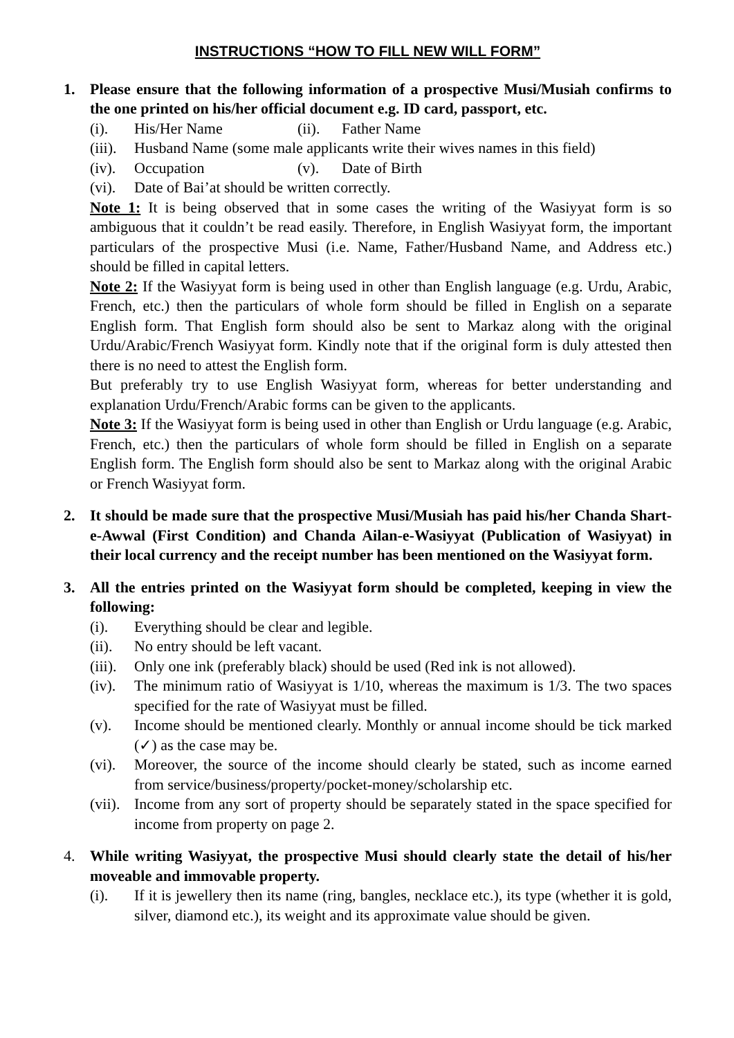INSTRUCTIONS “HOW TO FILL NEW WILL FORM”
1. Please ensure that the following information of a prospective Musi/Musiah confirms to the one printed on his/her official document e.g. ID card, passport, etc.
(i). His/Her Name (ii). Father Name
(iii). Husband Name (some male applicants write their wives names in this field)
(iv). Occupation (v). Date of Birth
(vi). Date of Bai’at should be written correctly.
Note 1: It is being observed that in some cases the writing of the Wasiyyat form is so ambiguous that it couldn’t be read easily. Therefore, in English Wasiyyat form, the important particulars of the prospective Musi (i.e. Name, Father/Husband Name, and Address etc.) should be filled in capital letters.
Note 2: If the Wasiyyat form is being used in other than English language (e.g. Urdu, Arabic, French, etc.) then the particulars of whole form should be filled in English on a separate English form. That English form should also be sent to Markaz along with the original Urdu/Arabic/French Wasiyyat form. Kindly note that if the original form is duly attested then there is no need to attest the English form.
But preferably try to use English Wasiyyat form, whereas for better understanding and explanation Urdu/French/Arabic forms can be given to the applicants.
Note 3: If the Wasiyyat form is being used in other than English or Urdu language (e.g. Arabic, French, etc.) then the particulars of whole form should be filled in English on a separate English form. The English form should also be sent to Markaz along with the original Arabic or French Wasiyyat form.
2. It should be made sure that the prospective Musi/Musiah has paid his/her Chanda Shart-e-Awwal (First Condition) and Chanda Ailan-e-Wasiyyat (Publication of Wasiyyat) in their local currency and the receipt number has been mentioned on the Wasiyyat form.
3. All the entries printed on the Wasiyyat form should be completed, keeping in view the following:
(i). Everything should be clear and legible.
(ii). No entry should be left vacant.
(iii). Only one ink (preferably black) should be used (Red ink is not allowed).
(iv). The minimum ratio of Wasiyyat is 1/10, whereas the maximum is 1/3. The two spaces specified for the rate of Wasiyyat must be filled.
(v). Income should be mentioned clearly. Monthly or annual income should be tick marked (✓) as the case may be.
(vi). Moreover, the source of the income should clearly be stated, such as income earned from service/business/property/pocket-money/scholarship etc.
(vii). Income from any sort of property should be separately stated in the space specified for income from property on page 2.
4. While writing Wasiyyat, the prospective Musi should clearly state the detail of his/her moveable and immovable property.
(i). If it is jewellery then its name (ring, bangles, necklace etc.), its type (whether it is gold, silver, diamond etc.), its weight and its approximate value should be given.